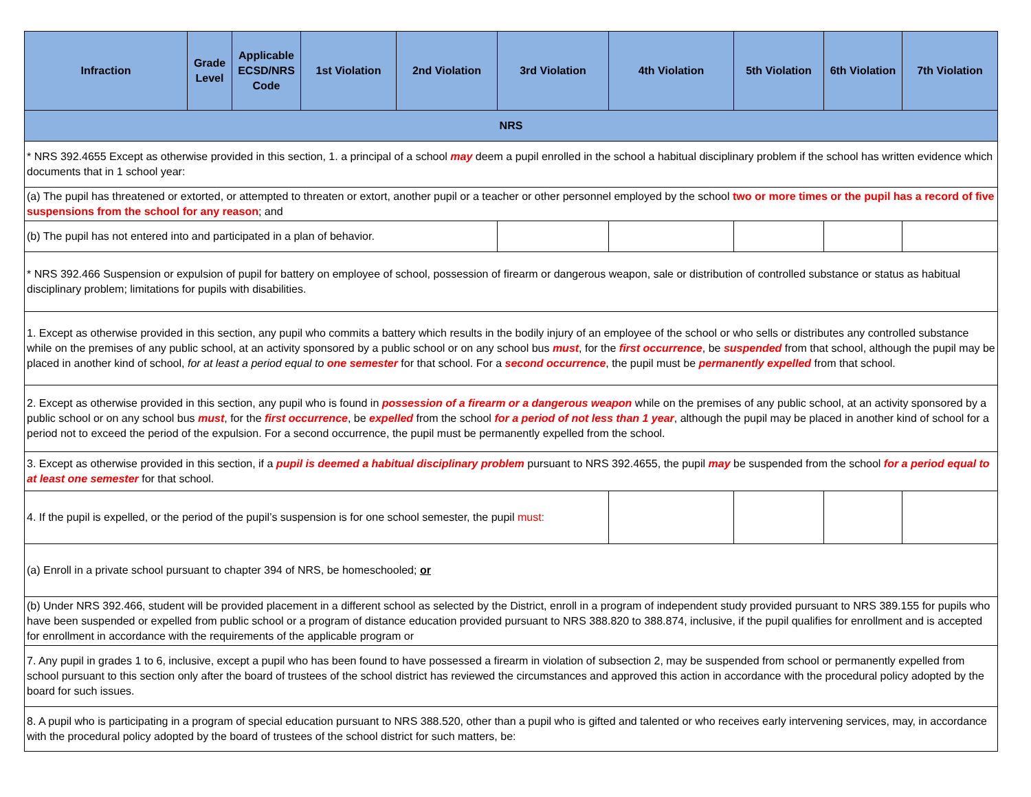| Infraction | Grade Level | Applicable ECSD/NRS Code | 1st Violation | 2nd Violation | 3rd Violation | 4th Violation | 5th Violation | 6th Violation | 7th Violation |
| --- | --- | --- | --- | --- | --- | --- | --- | --- | --- |
| NRS | | | | | | | | | |
| * NRS 392.4655 Except as otherwise provided in this section, 1. a principal of a school may deem a pupil enrolled in the school a habitual disciplinary problem if the school has written evidence which documents that in 1 school year: | | | | | | | | | |
| (a) The pupil has threatened or extorted, or attempted to threaten or extort, another pupil or a teacher or other personnel employed by the school two or more times or the pupil has a record of five suspensions from the school for any reason ; and | | | | | | | | | |
| (b) The pupil has not entered into and participated in a plan of behavior. | | | | | | | | | |
| * NRS 392.466 Suspension or expulsion of pupil for battery on employee of school, possession of firearm or dangerous weapon, sale or distribution of controlled substance or status as habitual disciplinary problem; limitations for pupils with disabilities. | | | | | | | | | |
| 1. Except as otherwise provided in this section, any pupil who commits a battery which results in the bodily injury of an employee of the school or who sells or distributes any controlled substance while on the premises of any public school, at an activity sponsored by a public school or on any school bus must , for the first occurrence , be suspended from that school, although the pupil may be placed in another kind of school, for at least a period equal to one semester for that school. For a second occurrence , the pupil must be permanently expelled from that school. | | | | | | | | | |
| 2. Except as otherwise provided in this section, any pupil who is found in possession of a firearm or a dangerous weapon while on the premises of any public school, at an activity sponsored by a public school or on any school bus must , for the first occurrence , be expelled from the school for a period of not less than 1 year , although the pupil may be placed in another kind of school for a period not to exceed the period of the expulsion. For a second occurrence, the pupil must be permanently expelled from the school. | | | | | | | | | |
| 3. Except as otherwise provided in this section, if a pupil is deemed a habitual disciplinary problem pursuant to NRS 392.4655, the pupil may be suspended from the school for a period equal to at least one semester for that school. | | | | | | | | | |
| 4. If the pupil is expelled, or the period of the pupil’s suspension is for one school semester, the pupil must: | | | | | | | | | |
| (a) Enroll in a private school pursuant to chapter 394 of NRS, be homeschooled; or | | | | | | | | | |
| (b) Under NRS 392.466, student will be provided placement in a different school as selected by the District, enroll in a program of independent study provided pursuant to NRS 389.155 for pupils who have been suspended or expelled from public school or a program of distance education provided pursuant to NRS 388.820 to 388.874, inclusive, if the pupil qualifies for enrollment and is accepted for enrollment in accordance with the requirements of the applicable program or | | | | | | | | | |
| 7. Any pupil in grades 1 to 6, inclusive, except a pupil who has been found to have possessed a firearm in violation of subsection 2, may be suspended from school or permanently expelled from school pursuant to this section only after the board of trustees of the school district has reviewed the circumstances and approved this action in accordance with the procedural policy adopted by the board for such issues. | | | | | | | | | |
| 8. A pupil who is participating in a program of special education pursuant to NRS 388.520, other than a pupil who is gifted and talented or who receives early intervening services, may, in accordance with the procedural policy adopted by the board of trustees of the school district for such matters, be: | | | | | | | | | |